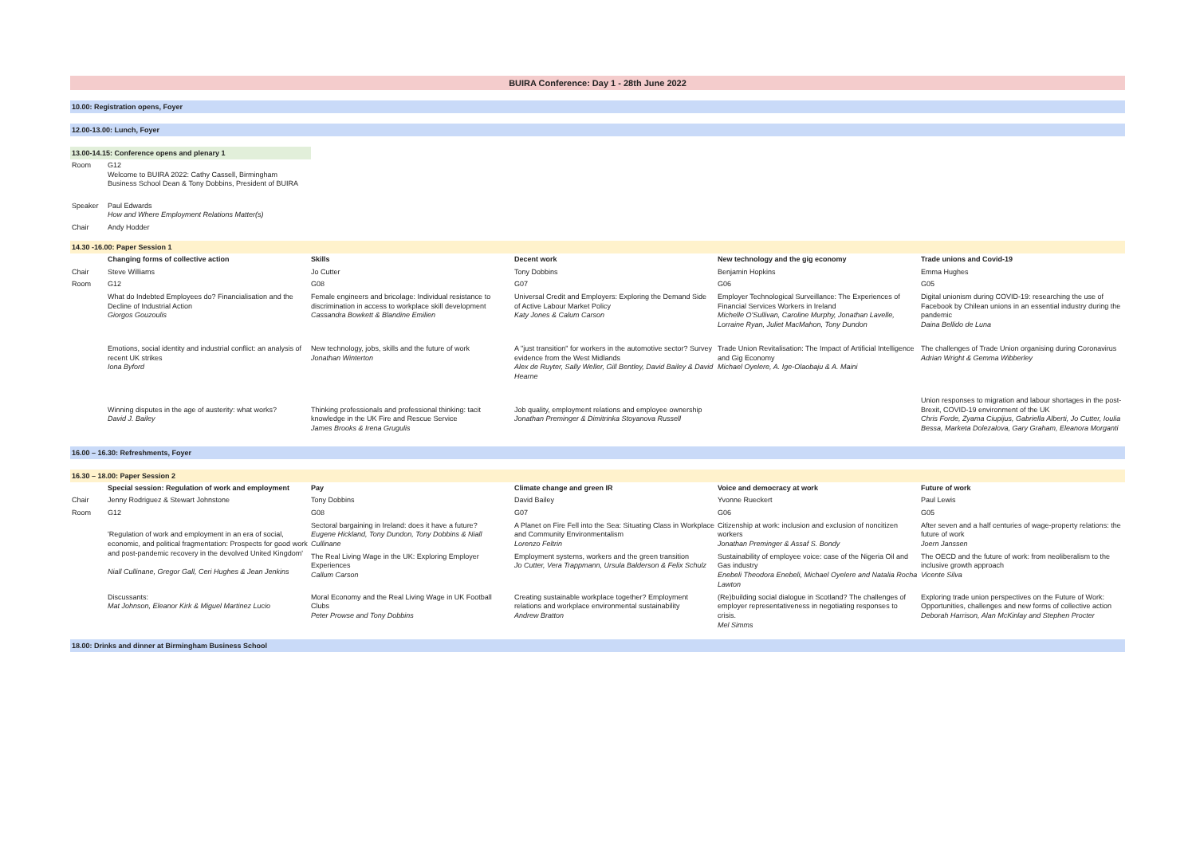BUIRA Conference: Day 1 - 28th June 2022
10.00: Registration opens, Foyer
12.00-13.00: Lunch, Foyer
13.00-14.15: Conference opens and plenary 1
| Room | G12 Welcome to BUIRA 2022: Cathy Cassell, Birmingham Business School Dean & Tony Dobbins, President of BUIRA |
| Speaker | Paul Edwards How and Where Employment Relations Matter(s) |
| Chair | Andy Hodder |
14.30 -16.00: Paper Session 1
| | Changing forms of collective action | Skills | Decent work | New technology and the gig economy | Trade unions and Covid-19 |
| Chair | Steve Williams | Jo Cutter | Tony Dobbins | Benjamin Hopkins | Emma Hughes |
| Room | G12 | G08 | G07 | G06 | G05 |
| | What do Indebted Employees do? Financialisation and the Decline of Industrial Action Giorgos Gouzoulis | Female engineers and bricolage: Individual resistance to discrimination in access to workplace skill development Cassandra Bowkett & Blandine Emilien | Universal Credit and Employers: Exploring the Demand Side of Active Labour Market Policy Katy Jones & Calum Carson | Employer Technological Surveillance: The Experiences of Financial Services Workers in Ireland Michelle O'Sullivan, Caroline Murphy, Jonathan Lavelle, Lorraine Ryan, Juliet MacMahon, Tony Dundon | Digital unionism during COVID-19: researching the use of Facebook by Chilean unions in an essential industry during the pandemic Daina Bellido de Luna |
| | Emotions, social identity and industrial conflict: an analysis of recent UK strikes Iona Byford | New technology, jobs, skills and the future of work Jonathan Winterton | A "just transition" for workers in the automotive sector? Survey evidence from the West Midlands Alex de Ruyter, Sally Weller, Gill Bentley, David Bailey & David Hearne | Trade Union Revitalisation: The Impact of Artificial Intelligence and Gig Economy Michael Oyelere, A. Ige-Olaobaju & A. Maini | The challenges of Trade Union organising during Coronavirus Adrian Wright & Gemma Wibberley |
| | Winning disputes in the age of austerity: what works? David J. Bailey | Thinking professionals and professional thinking: tacit knowledge in the UK Fire and Rescue Service James Brooks & Irena Grugulis | Job quality, employment relations and employee ownership Jonathan Preminger & Dimitrinka Stoyanova Russell | | Union responses to migration and labour shortages in the post-Brexit, COVID-19 environment of the UK Chris Forde, Zyama Ciupijus, Gabriella Alberti, Jo Cutter, Ioulia Bessa, Marketa Dolezalova, Gary Graham, Eleanora Morganti |
16.00 – 16.30: Refreshments, Foyer
16.30 – 18.00: Paper Session 2
| | Special session: Regulation of work and employment | Pay | Climate change and green IR | Voice and democracy at work | Future of work |
| Chair | Jenny Rodriguez & Stewart Johnstone | Tony Dobbins | David Bailey | Yvonne Rueckert | Paul Lewis |
| Room | G12 | G08 | G07 | G06 | G05 |
| | 'Regulation of work and employment in an era of social, economic, and political fragmentation: Prospects for good work and post-pandemic recovery in the devolved United Kingdom' Niall Cullinane, Gregor Gall, Ceri Hughes & Jean Jenkins | Sectoral bargaining in Ireland: does it have a future? Eugene Hickland, Tony Dundon, Tony Dobbins & Niall Cullinane | A Planet on Fire Fell into the Sea: Situating Class in Workplace and Community Environmentalism Lorenzo Feltrin | Citizenship at work: inclusion and exclusion of noncitizen workers Jonathan Preminger & Assaf S. Bondy | After seven and a half centuries of wage-property relations: the future of work Joern Janssen |
| | | The Real Living Wage in the UK: Exploring Employer Experiences Callum Carson | Employment systems, workers and the green transition Jo Cutter, Vera Trappmann, Ursula Balderson & Felix Schulz | Sustainability of employee voice: case of the Nigeria Oil and Gas industry Enebeli Theodora Enebeli, Michael Oyelere and Natalia Rocha Lawton | The OECD and the future of work: from neoliberalism to the inclusive growth approach Vicente Silva |
| | Discussants: Mat Johnson, Eleanor Kirk & Miguel Martinez Lucio | Moral Economy and the Real Living Wage in UK Football Clubs Peter Prowse and Tony Dobbins | Creating sustainable workplace together? Employment relations and workplace environmental sustainability Andrew Bratton | (Re)building social dialogue in Scotland? The challenges of employer representativeness in negotiating responses to crisis. Mel Simms | Exploring trade union perspectives on the Future of Work: Opportunities, challenges and new forms of collective action Deborah Harrison, Alan McKinlay and Stephen Procter |
18.00: Drinks and dinner at Birmingham Business School